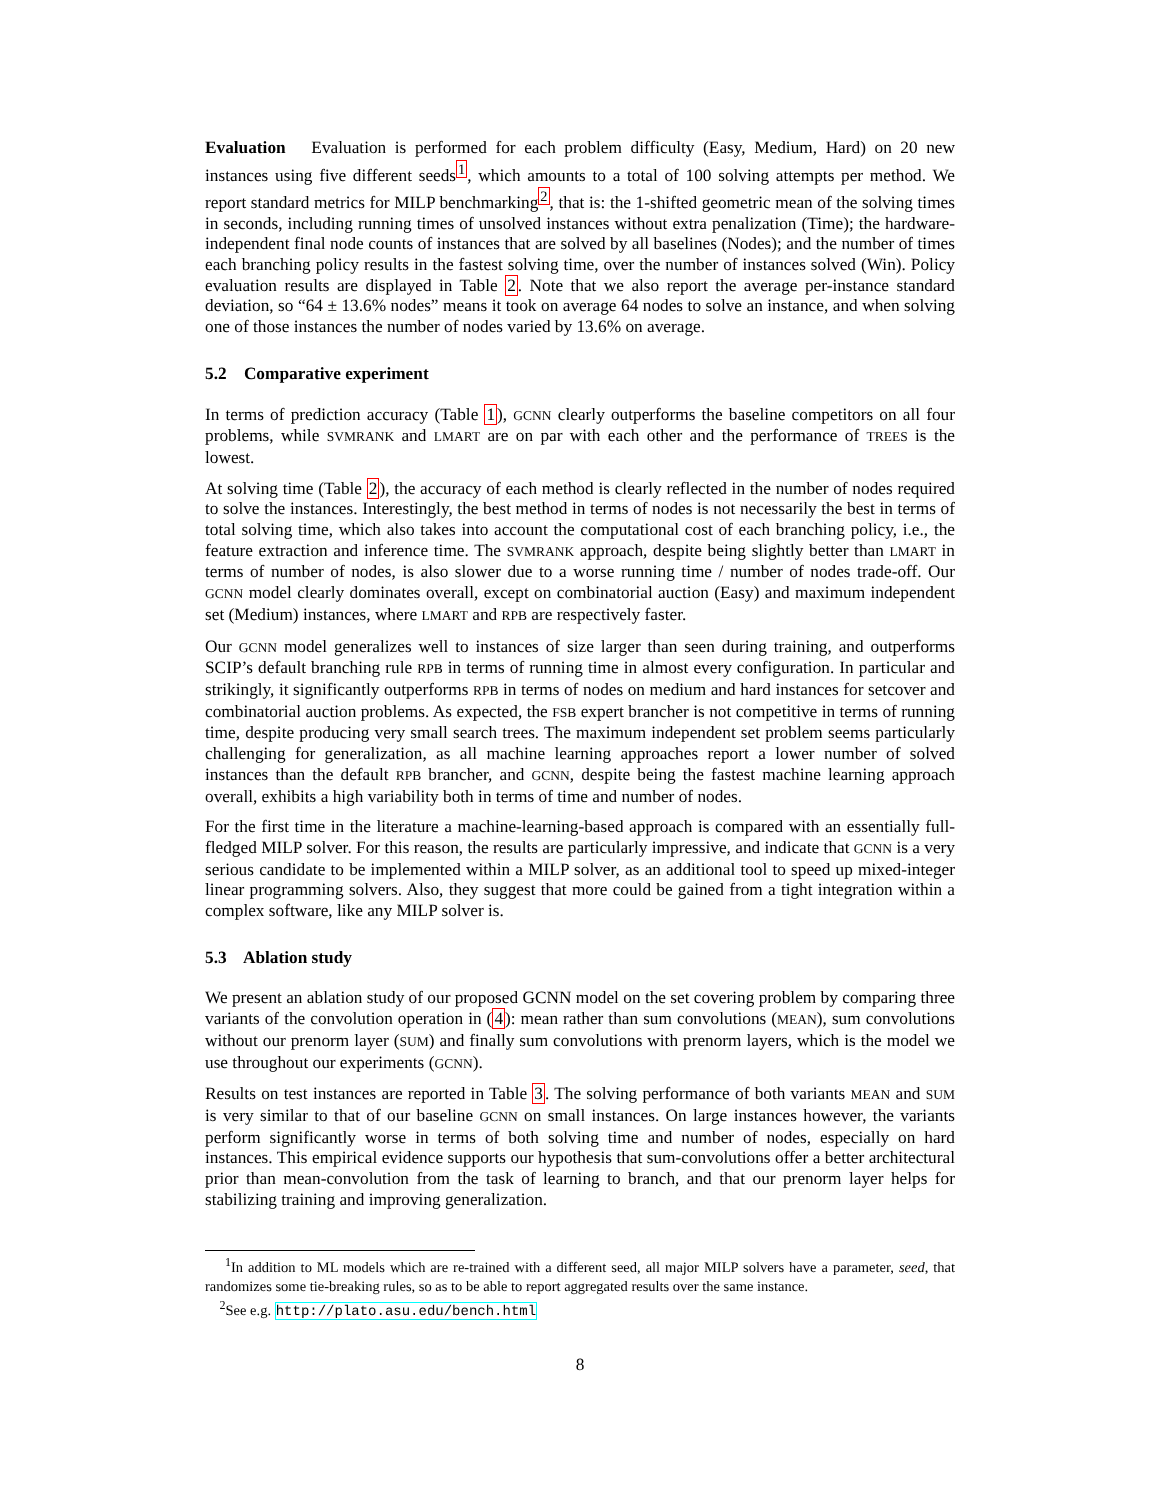Evaluation Evaluation is performed for each problem difficulty (Easy, Medium, Hard) on 20 new instances using five different seeds<sup>1</sup>, which amounts to a total of 100 solving attempts per method. We report standard metrics for MILP benchmarking<sup>2</sup>, that is: the 1-shifted geometric mean of the solving times in seconds, including running times of unsolved instances without extra penalization (Time); the hardware-independent final node counts of instances that are solved by all baselines (Nodes); and the number of times each branching policy results in the fastest solving time, over the number of instances solved (Win). Policy evaluation results are displayed in Table 2. Note that we also report the average per-instance standard deviation, so “64 ± 13.6% nodes” means it took on average 64 nodes to solve an instance, and when solving one of those instances the number of nodes varied by 13.6% on average.
5.2 Comparative experiment
In terms of prediction accuracy (Table 1), GCNN clearly outperforms the baseline competitors on all four problems, while SVMRANK and LMART are on par with each other and the performance of TREES is the lowest.
At solving time (Table 2), the accuracy of each method is clearly reflected in the number of nodes required to solve the instances. Interestingly, the best method in terms of nodes is not necessarily the best in terms of total solving time, which also takes into account the computational cost of each branching policy, i.e., the feature extraction and inference time. The SVMRANK approach, despite being slightly better than LMART in terms of number of nodes, is also slower due to a worse running time / number of nodes trade-off. Our GCNN model clearly dominates overall, except on combinatorial auction (Easy) and maximum independent set (Medium) instances, where LMART and RPB are respectively faster.
Our GCNN model generalizes well to instances of size larger than seen during training, and outperforms SCIP’s default branching rule RPB in terms of running time in almost every configuration. In particular and strikingly, it significantly outperforms RPB in terms of nodes on medium and hard instances for setcover and combinatorial auction problems. As expected, the FSB expert brancher is not competitive in terms of running time, despite producing very small search trees. The maximum independent set problem seems particularly challenging for generalization, as all machine learning approaches report a lower number of solved instances than the default RPB brancher, and GCNN, despite being the fastest machine learning approach overall, exhibits a high variability both in terms of time and number of nodes.
For the first time in the literature a machine-learning-based approach is compared with an essentially full-fledged MILP solver. For this reason, the results are particularly impressive, and indicate that GCNN is a very serious candidate to be implemented within a MILP solver, as an additional tool to speed up mixed-integer linear programming solvers. Also, they suggest that more could be gained from a tight integration within a complex software, like any MILP solver is.
5.3 Ablation study
We present an ablation study of our proposed GCNN model on the set covering problem by comparing three variants of the convolution operation in (4): mean rather than sum convolutions (MEAN), sum convolutions without our prenorm layer (SUM) and finally sum convolutions with prenorm layers, which is the model we use throughout our experiments (GCNN).
Results on test instances are reported in Table 3. The solving performance of both variants MEAN and SUM is very similar to that of our baseline GCNN on small instances. On large instances however, the variants perform significantly worse in terms of both solving time and number of nodes, especially on hard instances. This empirical evidence supports our hypothesis that sum-convolutions offer a better architectural prior than mean-convolution from the task of learning to branch, and that our prenorm layer helps for stabilizing training and improving generalization.
<sup>1</sup> In addition to ML models which are re-trained with a different seed, all major MILP solvers have a parameter, seed, that randomizes some tie-breaking rules, so as to be able to report aggregated results over the same instance.
<sup>2</sup> See e.g. http://plato.asu.edu/bench.html
8